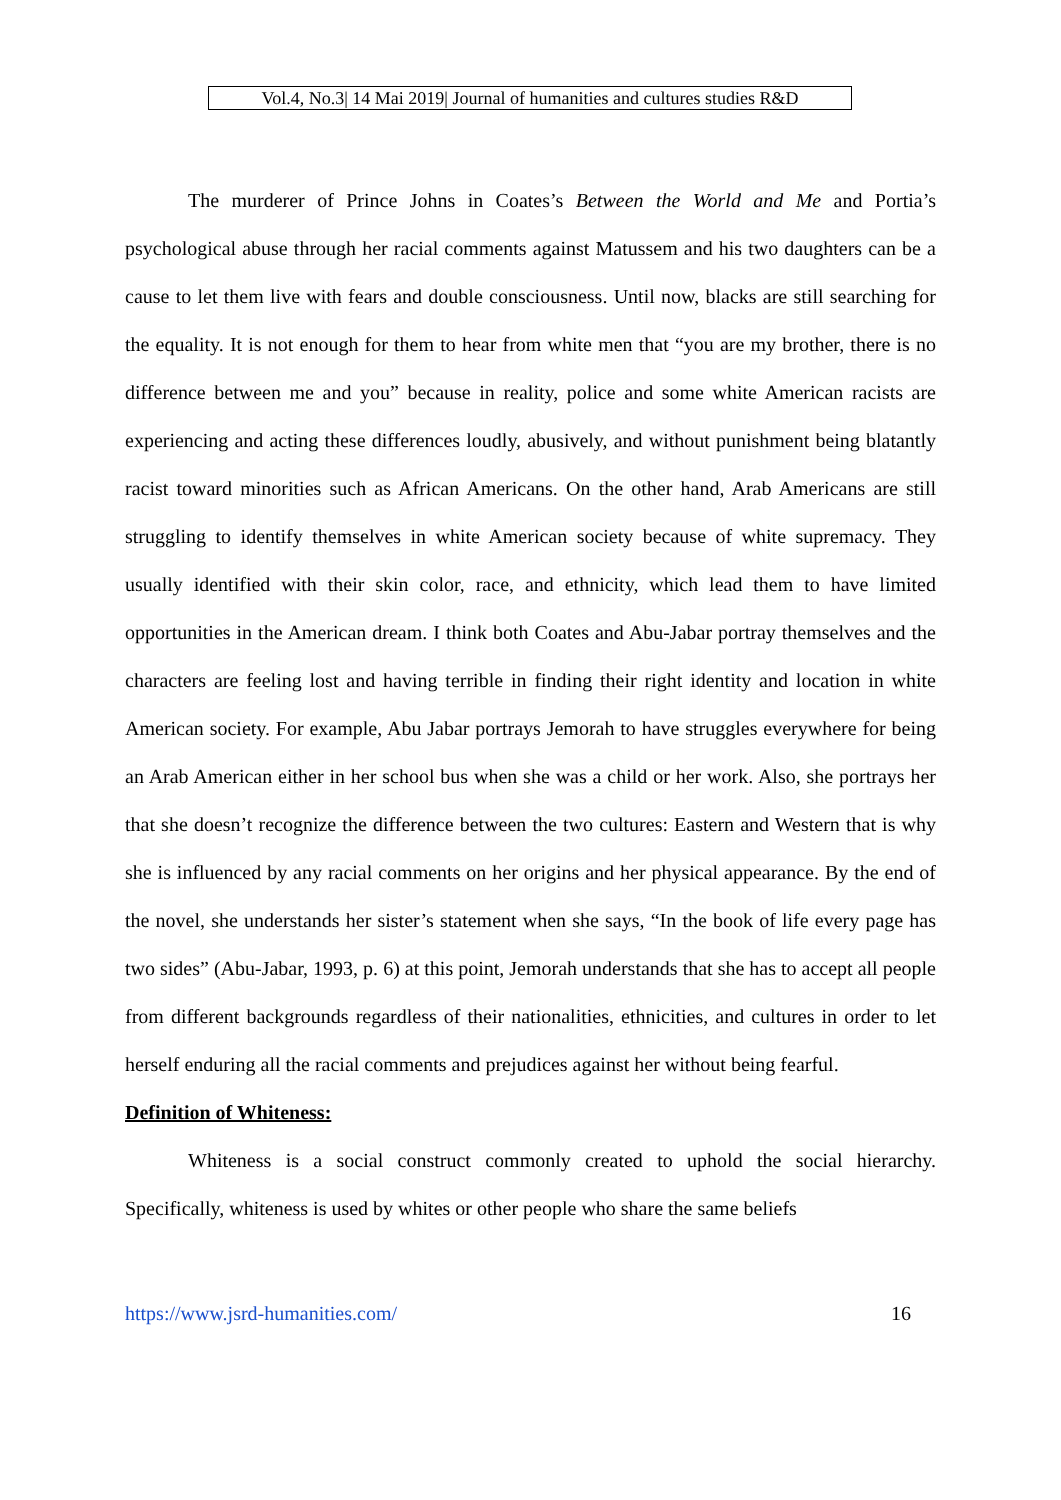Vol.4, No.3| 14 Mai 2019| Journal of humanities and cultures studies R&D
The murderer of Prince Johns in Coates’s Between the World and Me and Portia’s psychological abuse through her racial comments against Matussem and his two daughters can be a cause to let them live with fears and double consciousness. Until now, blacks are still searching for the equality. It is not enough for them to hear from white men that “you are my brother, there is no difference between me and you” because in reality, police and some white American racists are experiencing and acting these differences loudly, abusively, and without punishment being blatantly racist toward minorities such as African Americans. On the other hand, Arab Americans are still struggling to identify themselves in white American society because of white supremacy. They usually identified with their skin color, race, and ethnicity, which lead them to have limited opportunities in the American dream. I think both Coates and Abu-Jabar portray themselves and the characters are feeling lost and having terrible in finding their right identity and location in white American society. For example, Abu Jabar portrays Jemorah to have struggles everywhere for being an Arab American either in her school bus when she was a child or her work. Also, she portrays her that she doesn’t recognize the difference between the two cultures: Eastern and Western that is why she is influenced by any racial comments on her origins and her physical appearance. By the end of the novel, she understands her sister’s statement when she says, “In the book of life every page has two sides” (Abu-Jabar, 1993, p. 6) at this point, Jemorah understands that she has to accept all people from different backgrounds regardless of their nationalities, ethnicities, and cultures in order to let herself enduring all the racial comments and prejudices against her without being fearful.
Definition of Whiteness:
Whiteness is a social construct commonly created to uphold the social hierarchy. Specifically, whiteness is used by whites or other people who share the same beliefs
https://www.jsrd-humanities.com/ 16